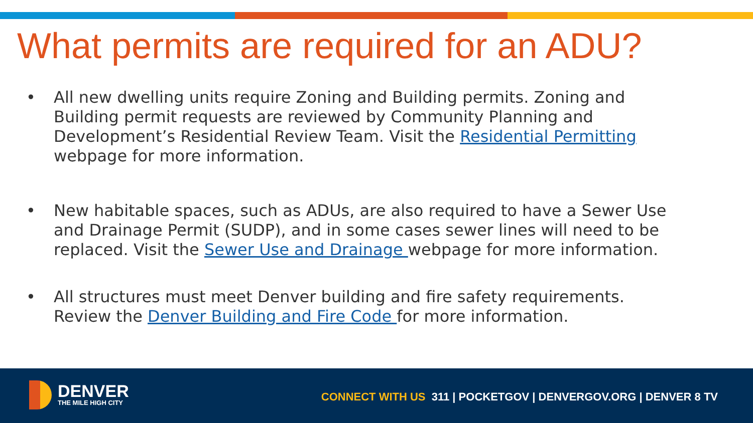What permits are required for an ADU?
• All new dwelling units require Zoning and Building permits. Zoning and Building permit requests are reviewed by Community Planning and Development’s Residential Review Team. Visit the Residential Permitting webpage for more information.
• New habitable spaces, such as ADUs, are also required to have a Sewer Use and Drainage Permit (SUDP), and in some cases sewer lines will need to be replaced. Visit the Sewer Use and Drainage webpage for more information.
• All structures must meet Denver building and fire safety requirements. Review the Denver Building and Fire Code for more information.
DENVER
THE MILE HIGH CITY
CONNECT WITH US 311 | POCKETGOV | DENVERGOV.ORG | DENVER 8 TV